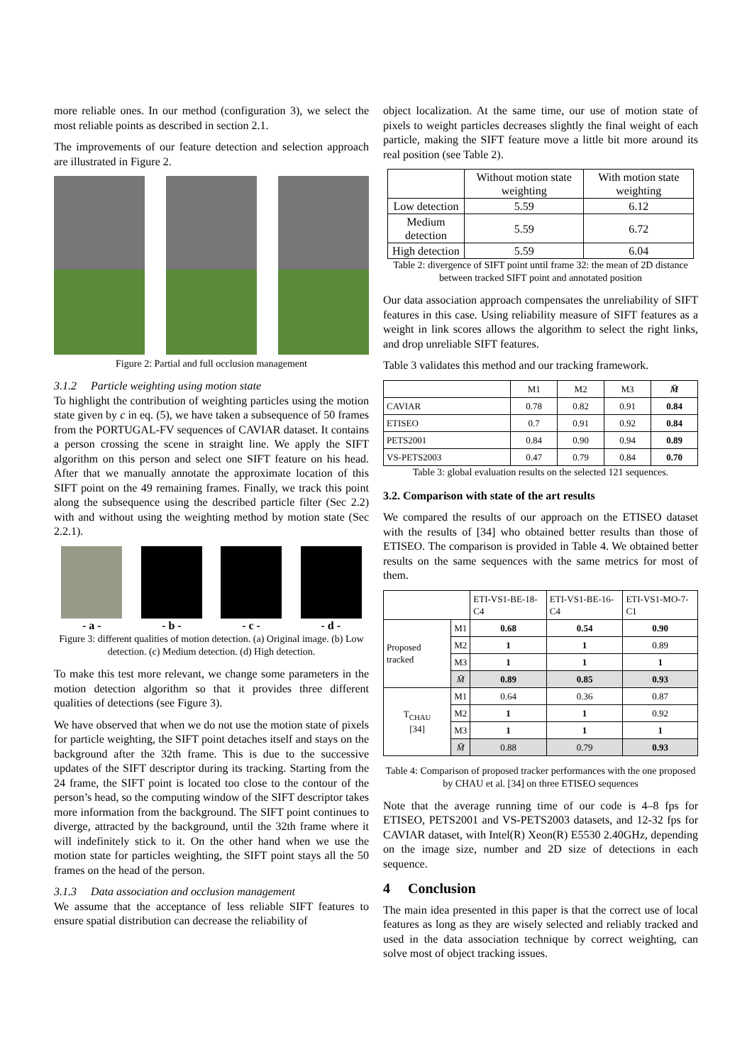more reliable ones. In our method (configuration 3), we select the most reliable points as described in section 2.1.
The improvements of our feature detection and selection approach are illustrated in Figure 2.
Figure 2: Partial and full occlusion management
3.1.2 Particle weighting using motion state
To highlight the contribution of weighting particles using the motion state given by c in eq. (5), we have taken a subsequence of 50 frames from the PORTUGAL-FV sequences of CAVIAR dataset. It contains a person crossing the scene in straight line. We apply the SIFT algorithm on this person and select one SIFT feature on his head. After that we manually annotate the approximate location of this SIFT point on the 49 remaining frames. Finally, we track this point along the subsequence using the described particle filter (Sec 2.2) with and without using the weighting method by motion state (Sec 2.2.1).
- a - - b - - c - - d -
Figure 3: different qualities of motion detection. (a) Original image. (b) Low detection. (c) Medium detection. (d) High detection.
To make this test more relevant, we change some parameters in the motion detection algorithm so that it provides three different qualities of detections (see Figure 3).
We have observed that when we do not use the motion state of pixels for particle weighting, the SIFT point detaches itself and stays on the background after the 32th frame. This is due to the successive updates of the SIFT descriptor during its tracking. Starting from the 24 frame, the SIFT point is located too close to the contour of the person’s head, so the computing window of the SIFT descriptor takes more information from the background. The SIFT point continues to diverge, attracted by the background, until the 32th frame where it will indefinitely stick to it. On the other hand when we use the motion state for particles weighting, the SIFT point stays all the 50 frames on the head of the person.
3.1.3 Data association and occlusion management
We assume that the acceptance of less reliable SIFT features to ensure spatial distribution can decrease the reliability of
object localization. At the same time, our use of motion state of pixels to weight particles decreases slightly the final weight of each particle, making the SIFT feature move a little bit more around its real position (see Table 2).
| | Without motion state weighting | With motion state weighting |
| --- | --- | --- |
| Low detection | 5.59 | 6.12 |
| Medium detection | 5.59 | 6.72 |
| High detection | 5.59 | 6.04 |
Table 2: divergence of SIFT point until frame 32: the mean of 2D distance between tracked SIFT point and annotated position
Our data association approach compensates the unreliability of SIFT features in this case. Using reliability measure of SIFT features as a weight in link scores allows the algorithm to select the right links, and drop unreliable SIFT features.
Table 3 validates this method and our tracking framework.
| | M1 | M2 | M3 | M̄ |
| --- | --- | --- | --- | --- |
| CAVIAR | 0.78 | 0.82 | 0.91 | 0.84 |
| ETISEO | 0.7 | 0.91 | 0.92 | 0.84 |
| PETS2001 | 0.84 | 0.90 | 0.94 | 0.89 |
| VS-PETS2003 | 0.47 | 0.79 | 0.84 | 0.70 |
Table 3: global evaluation results on the selected 121 sequences.
3.2. Comparison with state of the art results
We compared the results of our approach on the ETISEO dataset with the results of [34] who obtained better results than those of ETISEO. The comparison is provided in Table 4. We obtained better results on the same sequences with the same metrics for most of them.
| | | ETI-VS1-BE-18-C4 | ETI-VS1-BE-16-C4 | ETI-VS1-MO-7-C1 |
| --- | --- | --- | --- | --- |
| Proposed tracked | M1 | 0.68 | 0.54 | 0.90 |
| | M2 | 1 | 1 | 0.89 |
| | M3 | 1 | 1 | 1 |
| | M̄ | 0.89 | 0.85 | 0.93 |
| T<sub>CHAU</sub> [34] | M1 | 0.64 | 0.36 | 0.87 |
| | M2 | 1 | 1 | 0.92 |
| | M3 | 1 | 1 | 1 |
| | M̄ | 0.88 | 0.79 | 0.93 |
Table 4: Comparison of proposed tracker performances with the one proposed by CHAU et al. [34] on three ETISEO sequences
Note that the average running time of our code is 4–8 fps for ETISEO, PETS2001 and VS-PETS2003 datasets, and 12-32 fps for CAVIAR dataset, with Intel(R) Xeon(R) E5530 2.40GHz, depending on the image size, number and 2D size of detections in each sequence.
4 Conclusion
The main idea presented in this paper is that the correct use of local features as long as they are wisely selected and reliably tracked and used in the data association technique by correct weighting, can solve most of object tracking issues.